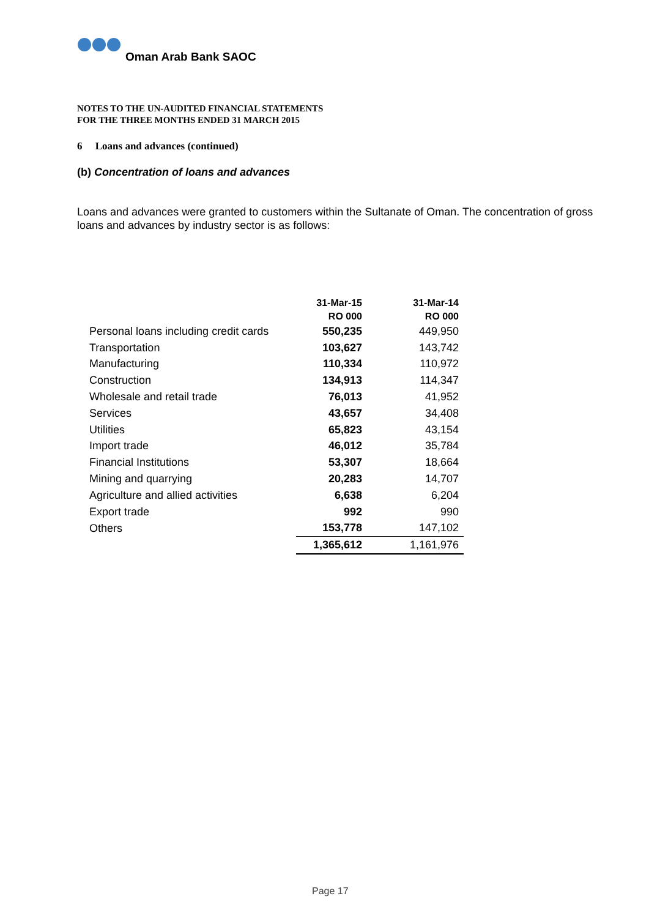Oman Arab Bank SAOC
NOTES TO THE UN-AUDITED FINANCIAL STATEMENTS
FOR THE THREE MONTHS ENDED 31 MARCH 2015
6 Loans and advances (continued)
(b) Concentration of loans and advances
Loans and advances were granted to customers within the Sultanate of Oman. The concentration of gross loans and advances by industry sector is as follows:
| | 31-Mar-15 | 31-Mar-14 |
| --- | --- | --- |
| | RO 000 | RO 000 |
| Personal loans including credit cards | 550,235 | 449,950 |
| Transportation | 103,627 | 143,742 |
| Manufacturing | 110,334 | 110,972 |
| Construction | 134,913 | 114,347 |
| Wholesale and retail trade | 76,013 | 41,952 |
| Services | 43,657 | 34,408 |
| Utilities | 65,823 | 43,154 |
| Import trade | 46,012 | 35,784 |
| Financial Institutions | 53,307 | 18,664 |
| Mining and quarrying | 20,283 | 14,707 |
| Agriculture and allied activities | 6,638 | 6,204 |
| Export trade | 992 | 990 |
| Others | 153,778 | 147,102 |
| | 1,365,612 | 1,161,976 |
Page 17